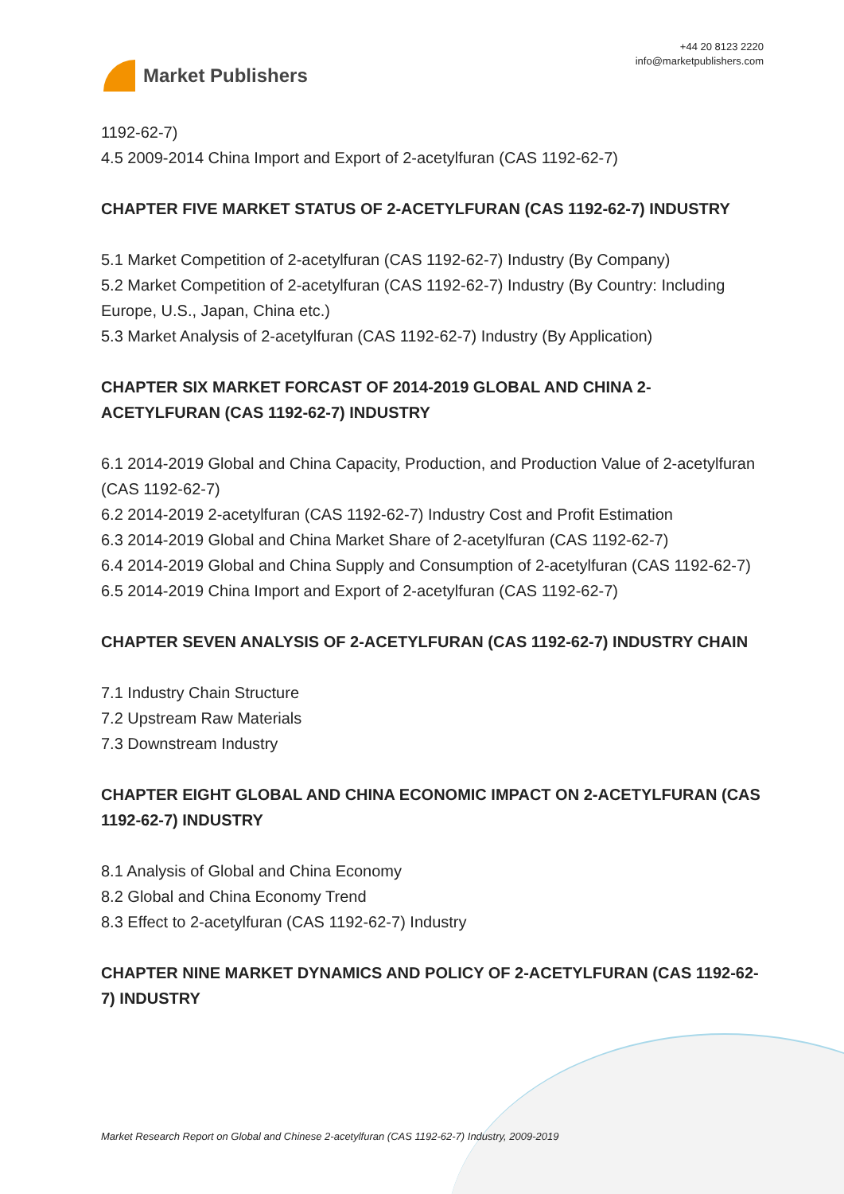Market Publishers
+44 20 8123 2220
info@marketpublishers.com
1192-62-7)
4.5 2009-2014 China Import and Export of 2-acetylfuran (CAS 1192-62-7)
CHAPTER FIVE MARKET STATUS OF 2-ACETYLFURAN (CAS 1192-62-7) INDUSTRY
5.1 Market Competition of 2-acetylfuran (CAS 1192-62-7) Industry (By Company)
5.2 Market Competition of 2-acetylfuran (CAS 1192-62-7) Industry (By Country: Including Europe, U.S., Japan, China etc.)
5.3 Market Analysis of 2-acetylfuran (CAS 1192-62-7) Industry (By Application)
CHAPTER SIX MARKET FORCAST OF 2014-2019 GLOBAL AND CHINA 2-ACETYLFURAN (CAS 1192-62-7) INDUSTRY
6.1 2014-2019 Global and China Capacity, Production, and Production Value of 2-acetylfuran (CAS 1192-62-7)
6.2 2014-2019 2-acetylfuran (CAS 1192-62-7) Industry Cost and Profit Estimation
6.3 2014-2019 Global and China Market Share of 2-acetylfuran (CAS 1192-62-7)
6.4 2014-2019 Global and China Supply and Consumption of 2-acetylfuran (CAS 1192-62-7)
6.5 2014-2019 China Import and Export of 2-acetylfuran (CAS 1192-62-7)
CHAPTER SEVEN ANALYSIS OF 2-ACETYLFURAN (CAS 1192-62-7) INDUSTRY CHAIN
7.1 Industry Chain Structure
7.2 Upstream Raw Materials
7.3 Downstream Industry
CHAPTER EIGHT GLOBAL AND CHINA ECONOMIC IMPACT ON 2-ACETYLFURAN (CAS 1192-62-7) INDUSTRY
8.1 Analysis of Global and China Economy
8.2 Global and China Economy Trend
8.3 Effect to 2-acetylfuran (CAS 1192-62-7) Industry
CHAPTER NINE MARKET DYNAMICS AND POLICY OF 2-ACETYLFURAN (CAS 1192-62-7) INDUSTRY
Market Research Report on Global and Chinese 2-acetylfuran (CAS 1192-62-7) Industry, 2009-2019